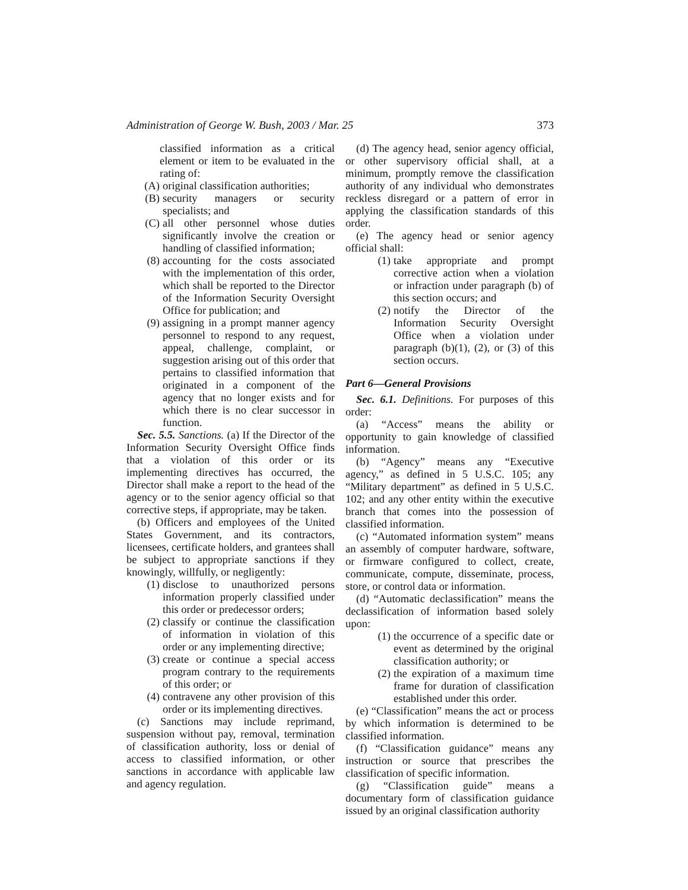Administration of George W. Bush, 2003 / Mar. 25 373
classified information as a critical element or item to be evaluated in the rating of:
(A) original classification authorities;
(B) security managers or security specialists; and
(C) all other personnel whose duties significantly involve the creation or handling of classified information;
(8) accounting for the costs associated with the implementation of this order, which shall be reported to the Director of the Information Security Oversight Office for publication; and
(9) assigning in a prompt manner agency personnel to respond to any request, appeal, challenge, complaint, or suggestion arising out of this order that pertains to classified information that originated in a component of the agency that no longer exists and for which there is no clear successor in function.
Sec. 5.5. Sanctions. (a) If the Director of the Information Security Oversight Office finds that a violation of this order or its implementing directives has occurred, the Director shall make a report to the head of the agency or to the senior agency official so that corrective steps, if appropriate, may be taken.
(b) Officers and employees of the United States Government, and its contractors, licensees, certificate holders, and grantees shall be subject to appropriate sanctions if they knowingly, willfully, or negligently:
(1) disclose to unauthorized persons information properly classified under this order or predecessor orders;
(2) classify or continue the classification of information in violation of this order or any implementing directive;
(3) create or continue a special access program contrary to the requirements of this order; or
(4) contravene any other provision of this order or its implementing directives.
(c) Sanctions may include reprimand, suspension without pay, removal, termination of classification authority, loss or denial of access to classified information, or other sanctions in accordance with applicable law and agency regulation.
(d) The agency head, senior agency official, or other supervisory official shall, at a minimum, promptly remove the classification authority of any individual who demonstrates reckless disregard or a pattern of error in applying the classification standards of this order.
(e) The agency head or senior agency official shall:
(1) take appropriate and prompt corrective action when a violation or infraction under paragraph (b) of this section occurs; and
(2) notify the Director of the Information Security Oversight Office when a violation under paragraph (b)(1), (2), or (3) of this section occurs.
Part 6—General Provisions
Sec. 6.1. Definitions. For purposes of this order:
(a) “Access” means the ability or opportunity to gain knowledge of classified information.
(b) “Agency” means any “Executive agency,” as defined in 5 U.S.C. 105; any “Military department” as defined in 5 U.S.C. 102; and any other entity within the executive branch that comes into the possession of classified information.
(c) “Automated information system” means an assembly of computer hardware, software, or firmware configured to collect, create, communicate, compute, disseminate, process, store, or control data or information.
(d) “Automatic declassification” means the declassification of information based solely upon:
(1) the occurrence of a specific date or event as determined by the original classification authority; or
(2) the expiration of a maximum time frame for duration of classification established under this order.
(e) “Classification” means the act or process by which information is determined to be classified information.
(f) “Classification guidance” means any instruction or source that prescribes the classification of specific information.
(g) “Classification guide” means a documentary form of classification guidance issued by an original classification authority